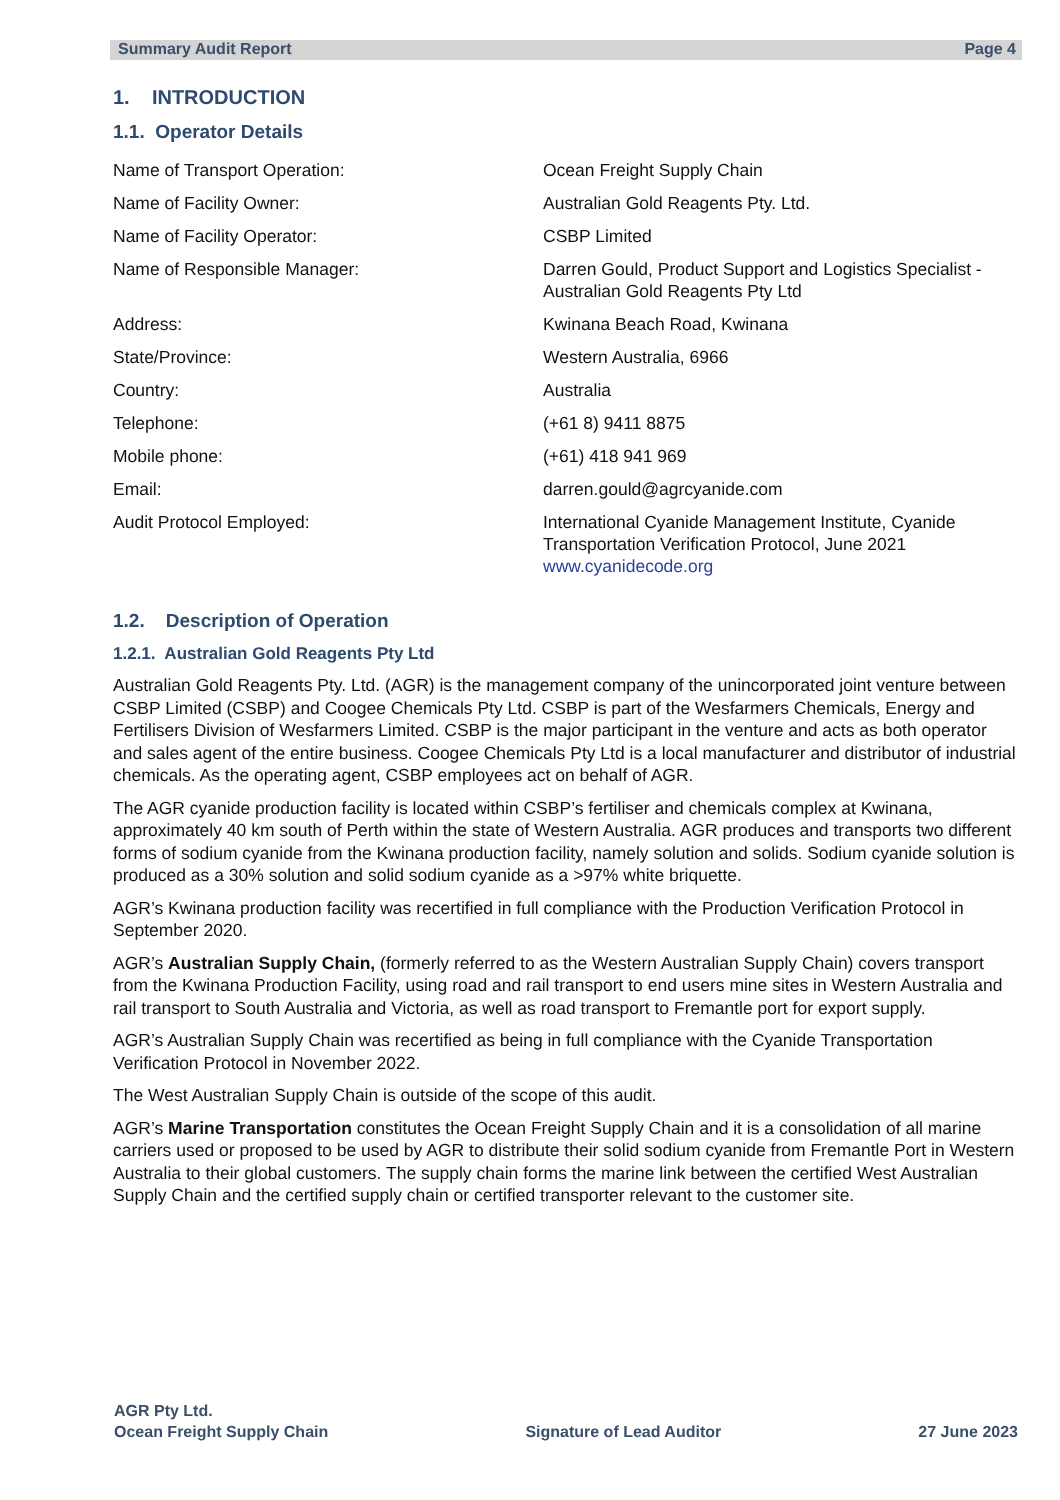Summary Audit Report Page 4
1. INTRODUCTION
1.1. Operator Details
| Name of Transport Operation: | Ocean Freight Supply Chain |
| Name of Facility Owner: | Australian Gold Reagents Pty. Ltd. |
| Name of Facility Operator: | CSBP Limited |
| Name of Responsible Manager: | Darren Gould, Product Support and Logistics Specialist - Australian Gold Reagents Pty Ltd |
| Address: | Kwinana Beach Road, Kwinana |
| State/Province: | Western Australia, 6966 |
| Country: | Australia |
| Telephone: | (+61 8) 9411 8875 |
| Mobile phone: | (+61) 418 941 969 |
| Email: | darren.gould@agrcyanide.com |
| Audit Protocol Employed: | International Cyanide Management Institute, Cyanide Transportation Verification Protocol, June 2021 www.cyanidecode.org |
1.2. Description of Operation
1.2.1. Australian Gold Reagents Pty Ltd
Australian Gold Reagents Pty. Ltd. (AGR) is the management company of the unincorporated joint venture between CSBP Limited (CSBP) and Coogee Chemicals Pty Ltd. CSBP is part of the Wesfarmers Chemicals, Energy and Fertilisers Division of Wesfarmers Limited. CSBP is the major participant in the venture and acts as both operator and sales agent of the entire business. Coogee Chemicals Pty Ltd is a local manufacturer and distributor of industrial chemicals. As the operating agent, CSBP employees act on behalf of AGR.
The AGR cyanide production facility is located within CSBP’s fertiliser and chemicals complex at Kwinana, approximately 40 km south of Perth within the state of Western Australia. AGR produces and transports two different forms of sodium cyanide from the Kwinana production facility, namely solution and solids. Sodium cyanide solution is produced as a 30% solution and solid sodium cyanide as a >97% white briquette.
AGR’s Kwinana production facility was recertified in full compliance with the Production Verification Protocol in September 2020.
AGR’s Australian Supply Chain, (formerly referred to as the Western Australian Supply Chain) covers transport from the Kwinana Production Facility, using road and rail transport to end users mine sites in Western Australia and rail transport to South Australia and Victoria, as well as road transport to Fremantle port for export supply.
AGR’s Australian Supply Chain was recertified as being in full compliance with the Cyanide Transportation Verification Protocol in November 2022.
The West Australian Supply Chain is outside of the scope of this audit.
AGR’s Marine Transportation constitutes the Ocean Freight Supply Chain and it is a consolidation of all marine carriers used or proposed to be used by AGR to distribute their solid sodium cyanide from Fremantle Port in Western Australia to their global customers. The supply chain forms the marine link between the certified West Australian Supply Chain and the certified supply chain or certified transporter relevant to the customer site.
AGR Pty Ltd.
Ocean Freight Supply Chain Signature of Lead Auditor 27 June 2023